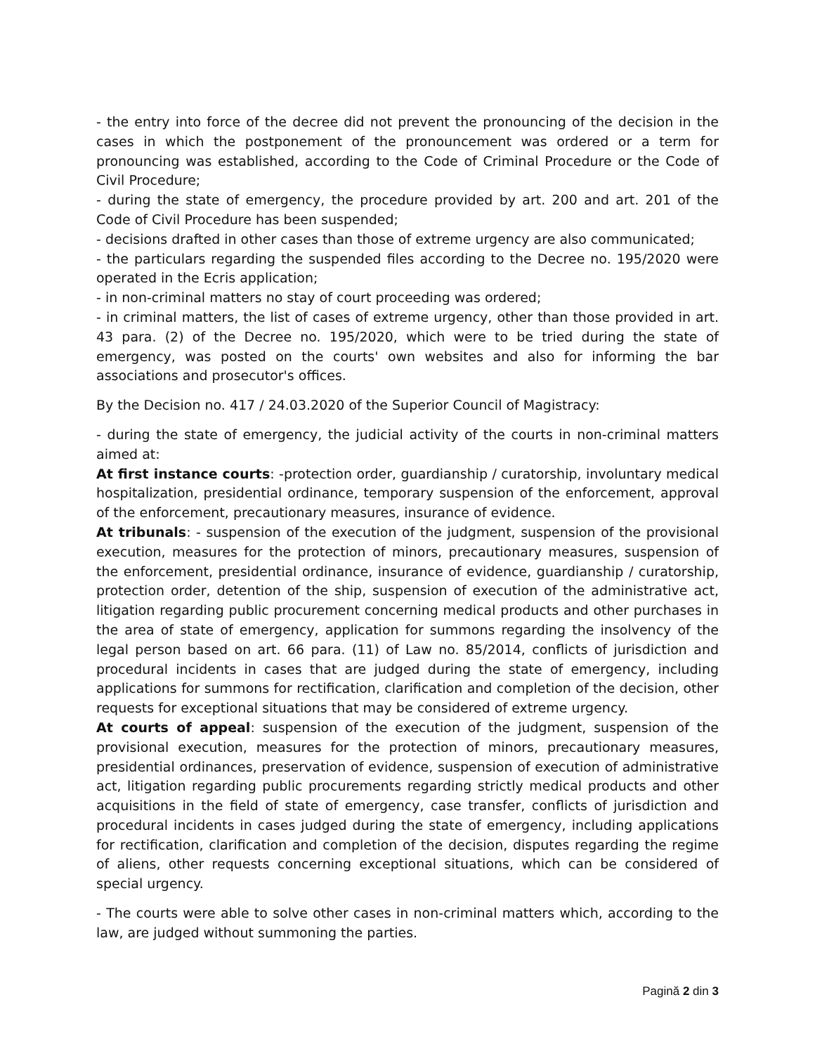- the entry into force of the decree did not prevent the pronouncing of the decision in the cases in which the postponement of the pronouncement was ordered or a term for pronouncing was established, according to the Code of Criminal Procedure or the Code of Civil Procedure;
- during the state of emergency, the procedure provided by art. 200 and art. 201 of the Code of Civil Procedure has been suspended;
- decisions drafted in other cases than those of extreme urgency are also communicated;
- the particulars regarding the suspended files according to the Decree no. 195/2020 were operated in the Ecris application;
- in non-criminal matters no stay of court proceeding was ordered;
- in criminal matters, the list of cases of extreme urgency, other than those provided in art. 43 para. (2) of the Decree no. 195/2020, which were to be tried during the state of emergency, was posted on the courts' own websites and also for informing the bar associations and prosecutor's offices.
By the Decision no. 417 / 24.03.2020 of the Superior Council of Magistracy:
- during the state of emergency, the judicial activity of the courts in non-criminal matters aimed at:
At first instance courts: -protection order, guardianship / curatorship, involuntary medical hospitalization, presidential ordinance, temporary suspension of the enforcement, approval of the enforcement, precautionary measures, insurance of evidence.
At tribunals: - suspension of the execution of the judgment, suspension of the provisional execution, measures for the protection of minors, precautionary measures, suspension of the enforcement, presidential ordinance, insurance of evidence, guardianship / curatorship, protection order, detention of the ship, suspension of execution of the administrative act, litigation regarding public procurement concerning medical products and other purchases in the area of state of emergency, application for summons regarding the insolvency of the legal person based on art. 66 para. (11) of Law no. 85/2014, conflicts of jurisdiction and procedural incidents in cases that are judged during the state of emergency, including applications for summons for rectification, clarification and completion of the decision, other requests for exceptional situations that may be considered of extreme urgency.
At courts of appeal: suspension of the execution of the judgment, suspension of the provisional execution, measures for the protection of minors, precautionary measures, presidential ordinances, preservation of evidence, suspension of execution of administrative act, litigation regarding public procurements regarding strictly medical products and other acquisitions in the field of state of emergency, case transfer, conflicts of jurisdiction and procedural incidents in cases judged during the state of emergency, including applications for rectification, clarification and completion of the decision, disputes regarding the regime of aliens, other requests concerning exceptional situations, which can be considered of special urgency.
- The courts were able to solve other cases in non-criminal matters which, according to the law, are judged without summoning the parties.
Pagină 2 din 3